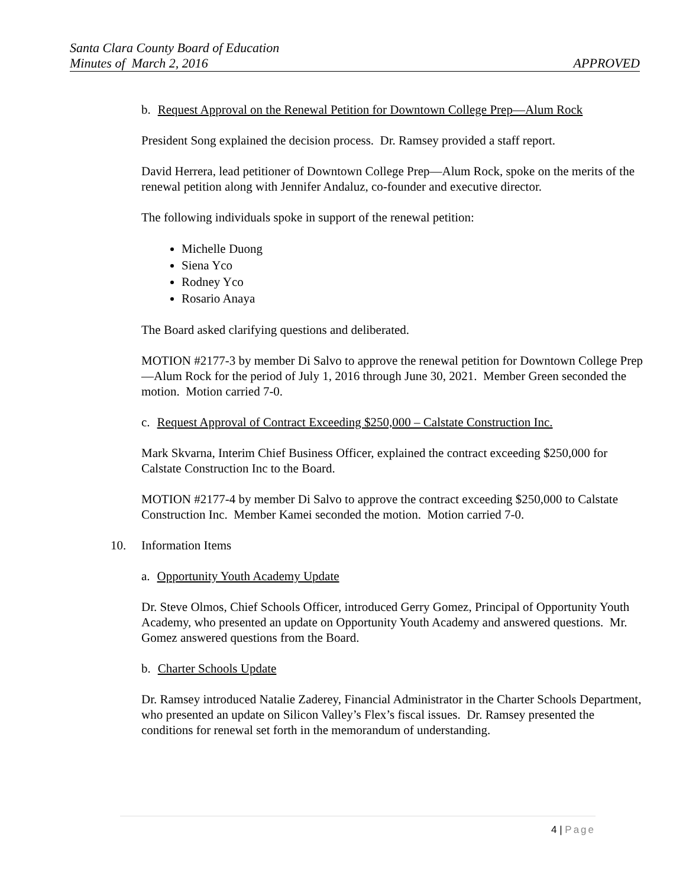Santa Clara County Board of Education
Minutes of March 2, 2016 APPROVED
b. Request Approval on the Renewal Petition for Downtown College Prep—Alum Rock
President Song explained the decision process. Dr. Ramsey provided a staff report.
David Herrera, lead petitioner of Downtown College Prep—Alum Rock, spoke on the merits of the renewal petition along with Jennifer Andaluz, co-founder and executive director.
The following individuals spoke in support of the renewal petition:
Michelle Duong
Siena Yco
Rodney Yco
Rosario Anaya
The Board asked clarifying questions and deliberated.
MOTION #2177-3 by member Di Salvo to approve the renewal petition for Downtown College Prep—Alum Rock for the period of July 1, 2016 through June 30, 2021. Member Green seconded the motion. Motion carried 7-0.
c. Request Approval of Contract Exceeding $250,000 – Calstate Construction Inc.
Mark Skvarna, Interim Chief Business Officer, explained the contract exceeding $250,000 for Calstate Construction Inc to the Board.
MOTION #2177-4 by member Di Salvo to approve the contract exceeding $250,000 to Calstate Construction Inc. Member Kamei seconded the motion. Motion carried 7-0.
10. Information Items
a. Opportunity Youth Academy Update
Dr. Steve Olmos, Chief Schools Officer, introduced Gerry Gomez, Principal of Opportunity Youth Academy, who presented an update on Opportunity Youth Academy and answered questions. Mr. Gomez answered questions from the Board.
b. Charter Schools Update
Dr. Ramsey introduced Natalie Zaderey, Financial Administrator in the Charter Schools Department, who presented an update on Silicon Valley’s Flex’s fiscal issues. Dr. Ramsey presented the conditions for renewal set forth in the memorandum of understanding.
4 | Page